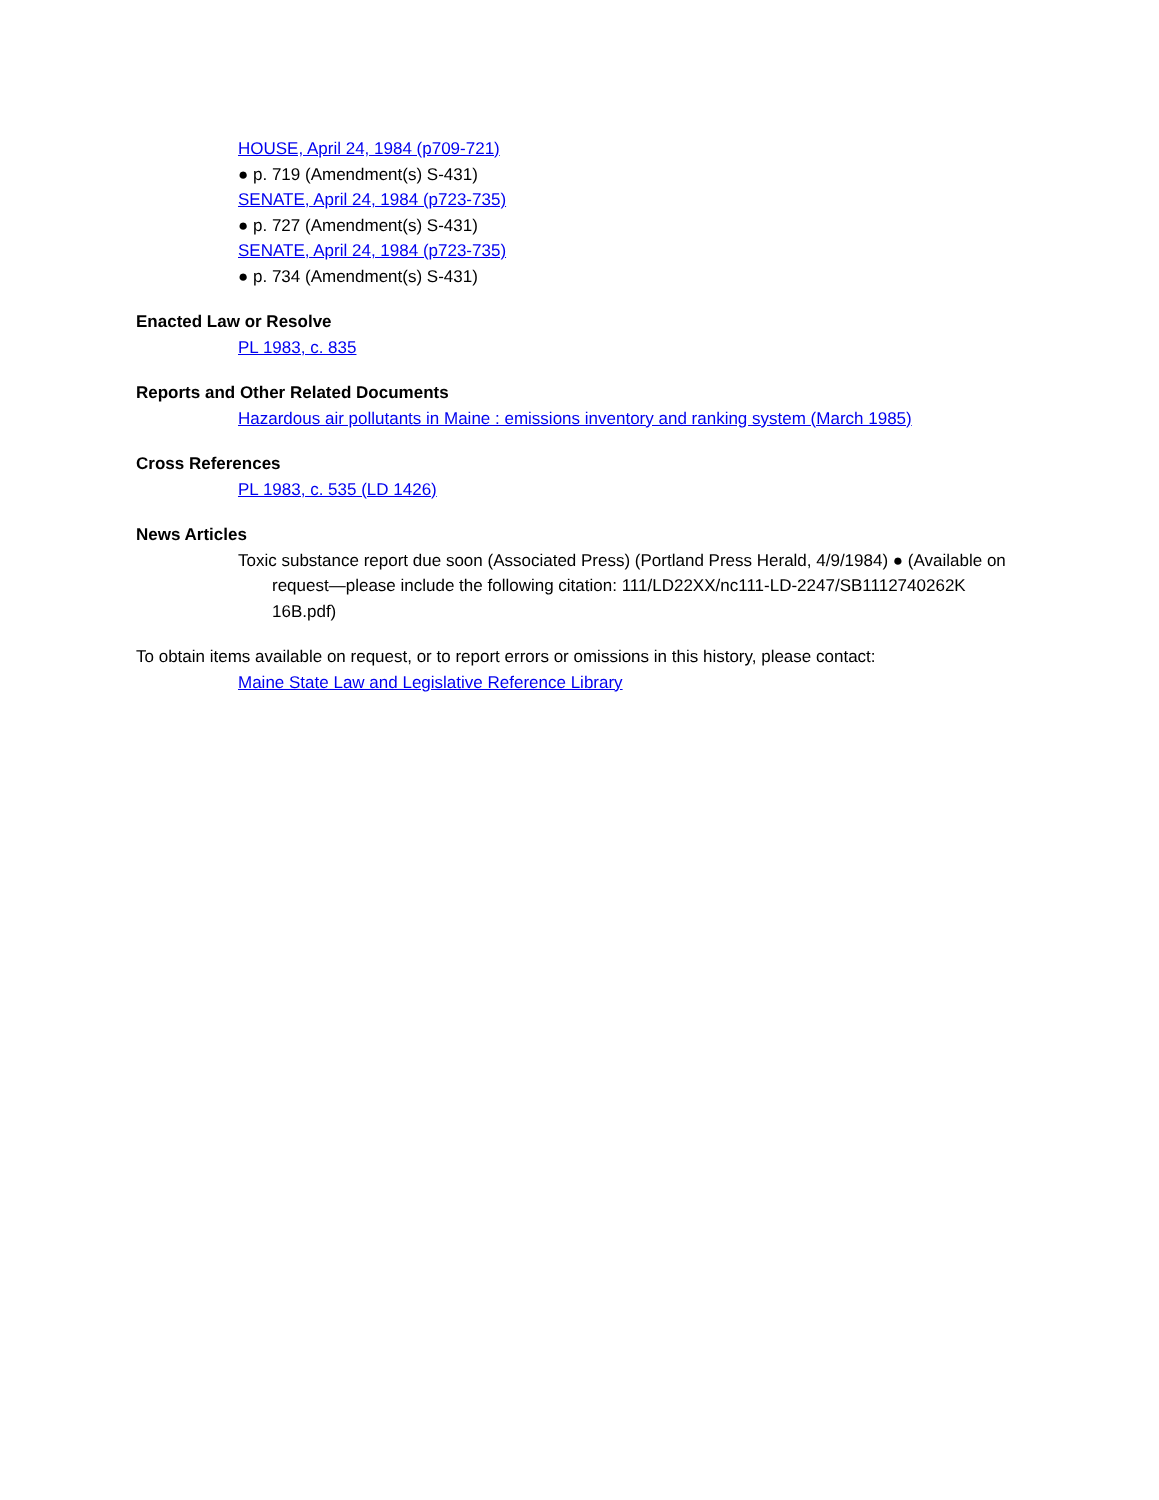HOUSE, April 24, 1984 (p709-721)
● p. 719 (Amendment(s) S-431)
SENATE, April 24, 1984 (p723-735)
● p. 727 (Amendment(s) S-431)
SENATE, April 24, 1984 (p723-735)
● p. 734 (Amendment(s) S-431)
Enacted Law or Resolve
PL 1983, c. 835
Reports and Other Related Documents
Hazardous air pollutants in Maine : emissions inventory and ranking system (March 1985)
Cross References
PL 1983, c. 535 (LD 1426)
News Articles
Toxic substance report due soon (Associated Press) (Portland Press Herald, 4/9/1984) ● (Available on request—please include the following citation: 111/LD22XX/nc111-LD-2247/SB1112740262K 16B.pdf)
To obtain items available on request, or to report errors or omissions in this history, please contact:
Maine State Law and Legislative Reference Library